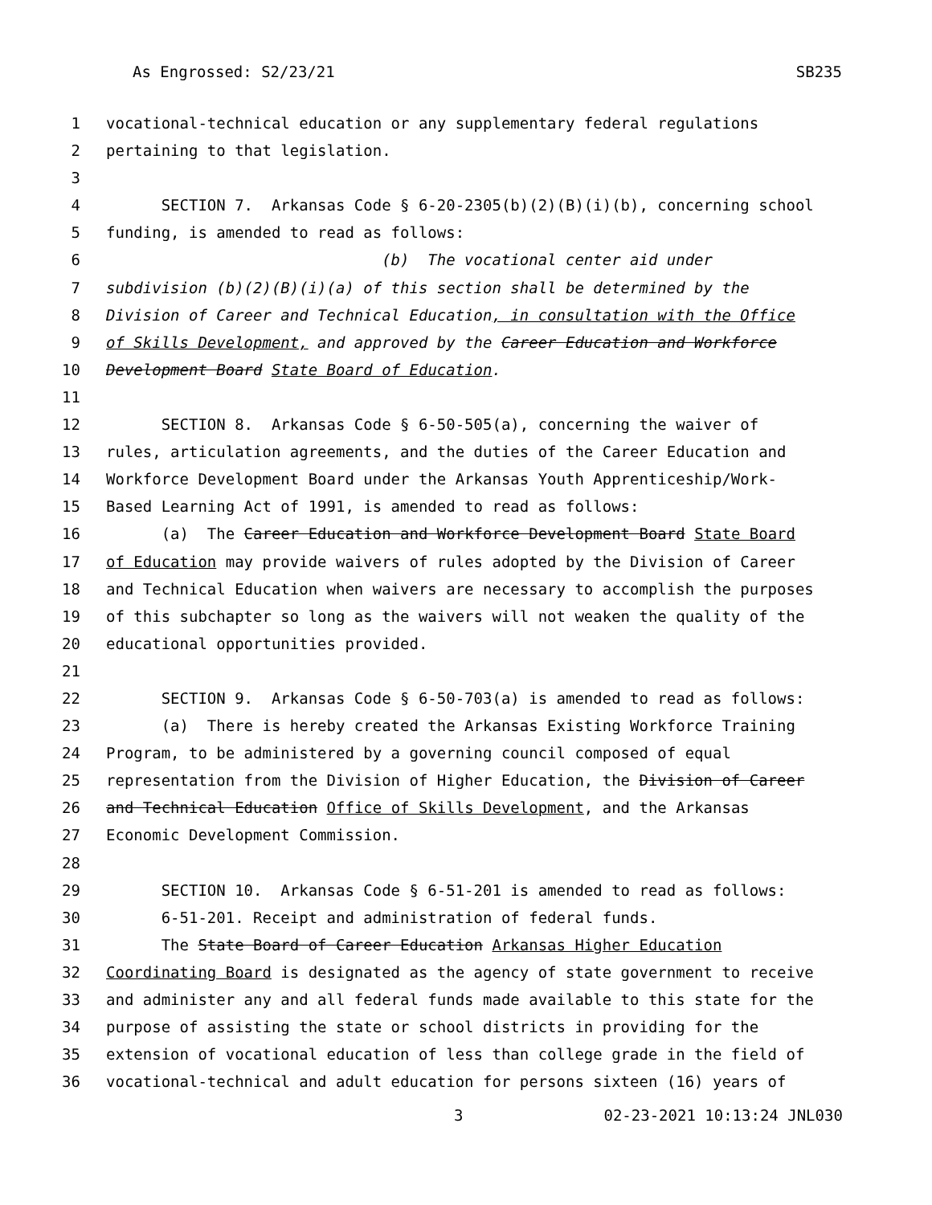As Engrossed: S2/23/21 SB235
1 vocational-technical education or any supplementary federal regulations
2 pertaining to that legislation.
3
4 SECTION 7. Arkansas Code § 6-20-2305(b)(2)(B)(i)(b), concerning school
5 funding, is amended to read as follows:
6 (b) The vocational center aid under
7 subdivision (b)(2)(B)(i)(a) of this section shall be determined by the
8 Division of Career and Technical Education, in consultation with the Office
9 of Skills Development, and approved by the Career Education and Workforce
10 Development Board State Board of Education.
11
12 SECTION 8. Arkansas Code § 6-50-505(a), concerning the waiver of
13 rules, articulation agreements, and the duties of the Career Education and
14 Workforce Development Board under the Arkansas Youth Apprenticeship/Work-
15 Based Learning Act of 1991, is amended to read as follows:
16 (a) The Career Education and Workforce Development Board State Board
17 of Education may provide waivers of rules adopted by the Division of Career
18 and Technical Education when waivers are necessary to accomplish the purposes
19 of this subchapter so long as the waivers will not weaken the quality of the
20 educational opportunities provided.
21
22 SECTION 9. Arkansas Code § 6-50-703(a) is amended to read as follows:
23 (a) There is hereby created the Arkansas Existing Workforce Training
24 Program, to be administered by a governing council composed of equal
25 representation from the Division of Higher Education, the Division of Career
26 and Technical Education Office of Skills Development, and the Arkansas
27 Economic Development Commission.
28
29 SECTION 10. Arkansas Code § 6-51-201 is amended to read as follows:
30 6-51-201. Receipt and administration of federal funds.
31 The State Board of Career Education Arkansas Higher Education
32 Coordinating Board is designated as the agency of state government to receive
33 and administer any and all federal funds made available to this state for the
34 purpose of assisting the state or school districts in providing for the
35 extension of vocational education of less than college grade in the field of
36 vocational-technical and adult education for persons sixteen (16) years of
3 02-23-2021 10:13:24 JNL030